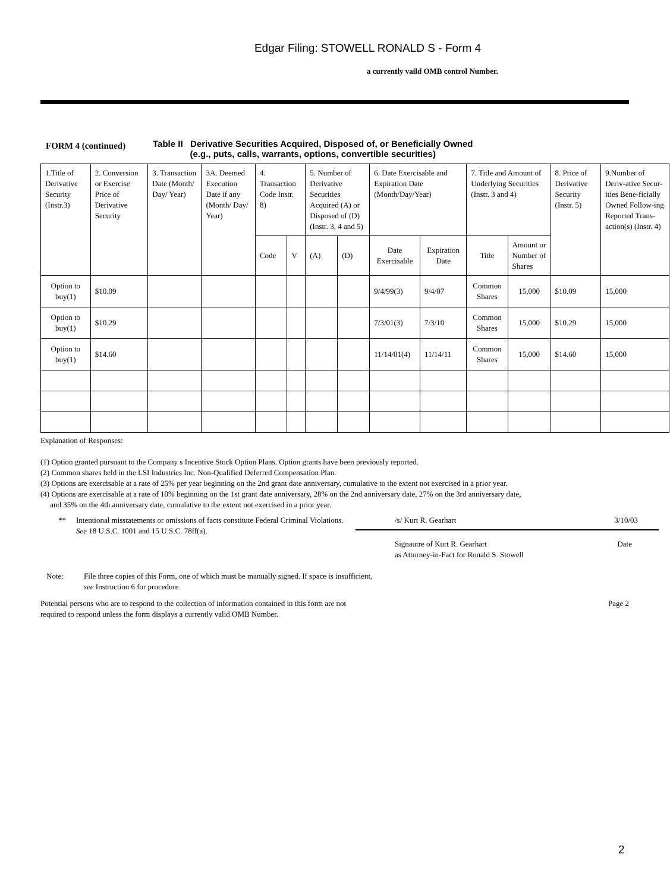Edgar Filing: STOWELL RONALD S - Form 4
a currently vaild OMB control Number.
FORM 4 (continued)
Table II Derivative Securities Acquired, Disposed of, or Beneficially Owned
(e.g., puts, calls, warrants, options, convertible securities)
| 1.Title of Derivative Security (Instr.3) | 2. Conversion or Exercise Price of Derivative Security | 3. Transaction Date (Month/ Day/ Year) | 3A. Deemed Execution Date if any (Month/ Day/ Year) | 4. Transaction Code Instr. 8) | | 5. Number of Derivative Securities Acquired (A) or Disposed of (D) (Instr. 3, 4 and 5) | | 6. Date Exercisable and Expiration Date (Month/Day/Year) | | 7. Title and Amount of Underlying Securities (Instr. 3 and 4) | | 8. Price of Derivative Security (Instr. 5) | 9.Number of Deriv-ative Secur-ities Bene-ficially Owned Follow-ing Reported Trans-action(s) (Instr. 4) |
| --- | --- | --- | --- | --- | --- | --- | --- | --- | --- | --- | --- | --- | --- |
| | | | | Code | V | (A) | (D) | Date Exercisable | Expiration Date | Title | Amount or Number of Shares | | |
| Option to buy(1) | $10.09 | | | | | | | 9/4/99(3) | 9/4/07 | Common Shares | 15,000 | $10.09 | 15,000 |
| Option to buy(1) | $10.29 | | | | | | | 7/3/01(3) | 7/3/10 | Common Shares | 15,000 | $10.29 | 15,000 |
| Option to buy(1) | $14.60 | | | | | | | 11/14/01(4) | 11/14/11 | Common Shares | 15,000 | $14.60 | 15,000 |
Explanation of Responses:
(1) Option granted pursuant to the Company s Incentive Stock Option Plans. Option grants have been previously reported.
(2) Common shares held in the LSI Industries Inc. Non-Qualified Deferred Compensation Plan.
(3) Options are exercisable at a rate of 25% per year beginning on the 2nd grant date anniversary, cumulative to the extent not exercised in a prior year.
(4) Options are exercisable at a rate of 10% beginning on the 1st grant date anniversary, 28% on the 2nd anniversary date, 27% on the 3rd anniversary date,
and 35% on the 4th anniversary date, cumulative to the extent not exercised in a prior year.
** Intentional misstatements or omissions of facts constitute Federal Criminal Violations.
See 18 U.S.C. 1001 and 15 U.S.C. 78ff(a).
/s/ Kurt R. Gearhart 3/10/03
Signautre of Kurt R. Gearhart
as Attorney-in-Fact for Ronald S. Stowell Date
Note: File three copies of this Form, one of which must be manually signed. If space is insufficient,
see Instruction 6 for procedure.
Potential persons who are to respond to the collection of information contained in this form are not
required to respond unless the form displays a currently valid OMB Number. Page 2
2